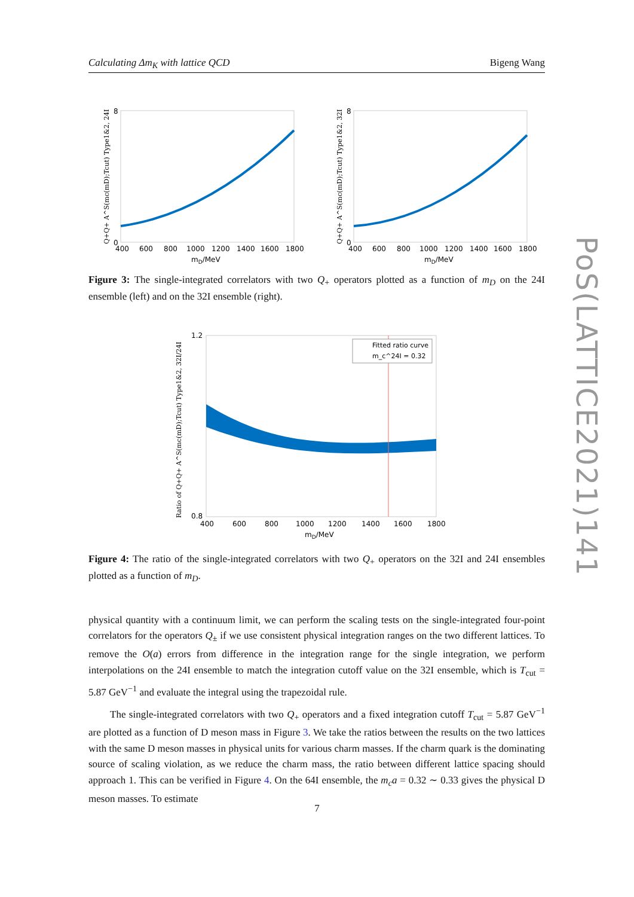Calculating Δm<sub>K</sub> with lattice QCD Bigeng Wang
PoS(LATTICE2021)141
400
600
800
1000
1200
1400
1600
1800
mD/MeV
8
0
Q+Q+ A^S(mc(mD);Tcut) Type1&2, 24I
400
600
800
1000
1200
1400
1600
1800
mD/MeV
8
0
Q+Q+ A^S(mc(mD);Tcut) Type1&2, 32I
Figure 3: The single-integrated correlators with two Q<sub>+</sub> operators plotted as a function of m<sub>D</sub> on the 24I ensemble (left) and on the 32I ensemble (right).
Fitted ratio curve
m_c^24I = 0.32
400
600
800
1000
1200
1400
1600
1800
mD/MeV
1.2
0.8
Ratio of Q+Q+ A^S(mc(mD);Tcut) Type1&2, 32I/24I
Figure 4: The ratio of the single-integrated correlators with two Q<sub>+</sub> operators on the 32I and 24I ensembles plotted as a function of m<sub>D</sub>.
physical quantity with a continuum limit, we can perform the scaling tests on the single-integrated four-point correlators for the operators Q<sub>±</sub> if we use consistent physical integration ranges on the two different lattices. To remove the O(a) errors from difference in the integration range for the single integration, we perform interpolations on the 24I ensemble to match the integration cutoff value on the 32I ensemble, which is T<sub>cut</sub> = 5.87 GeV<sup>−1</sup> and evaluate the integral using the trapezoidal rule.
The single-integrated correlators with two Q<sub>+</sub> operators and a fixed integration cutoff T<sub>cut</sub> = 5.87 GeV<sup>−1</sup> are plotted as a function of D meson mass in Figure 3. We take the ratios between the results on the two lattices with the same D meson masses in physical units for various charm masses. If the charm quark is the dominating source of scaling violation, as we reduce the charm mass, the ratio between different lattice spacing should approach 1. This can be verified in Figure 4. On the 64I ensemble, the m<sub>c</sub>a = 0.32 ∼ 0.33 gives the physical D meson masses. To estimate
7